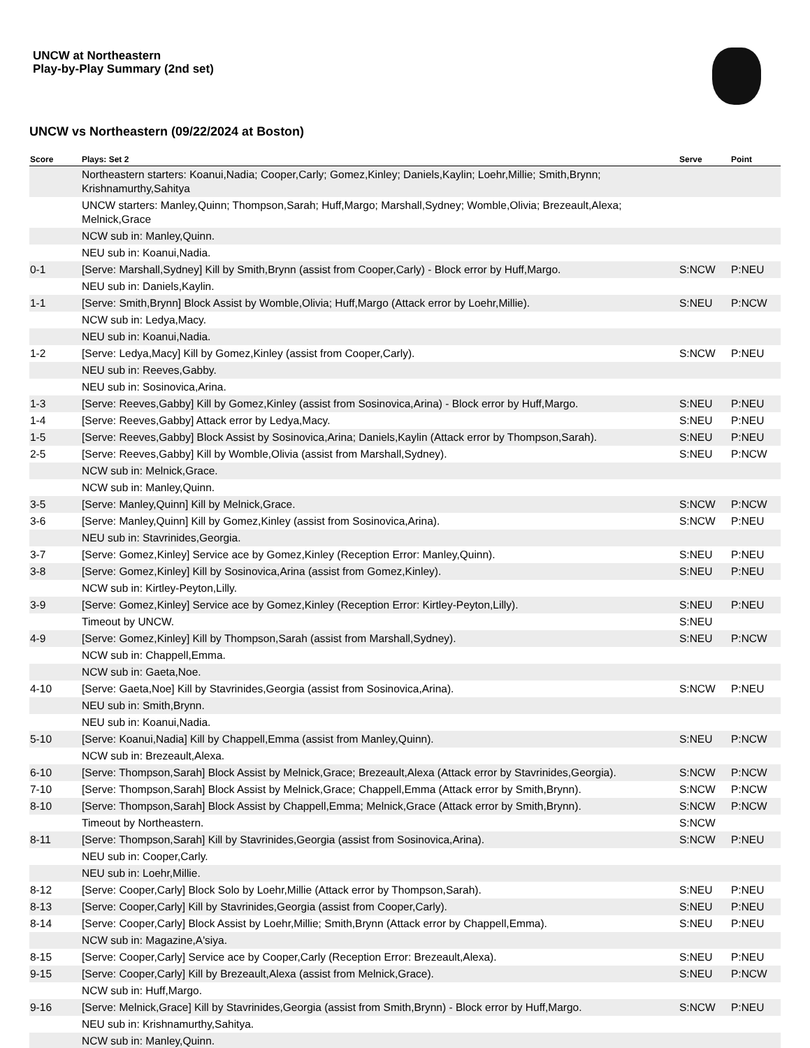UNCW at Northeastern
Play-by-Play Summary (2nd set)
UNCW vs Northeastern (09/22/2024 at Boston)
| Score | Plays: Set 2 | Serve | Point |
| --- | --- | --- | --- |
| | Northeastern starters: Koanui,Nadia; Cooper,Carly; Gomez,Kinley; Daniels,Kaylin; Loehr,Millie; Smith,Brynn; Krishnamurthy,Sahitya | | |
| | UNCW starters: Manley,Quinn; Thompson,Sarah; Huff,Margo; Marshall,Sydney; Womble,Olivia; Brezeault,Alexa; Melnick,Grace | | |
| | NCW sub in: Manley,Quinn. | | |
| | NEU sub in: Koanui,Nadia. | | |
| 0-1 | [Serve: Marshall,Sydney] Kill by Smith,Brynn (assist from Cooper,Carly) - Block error by Huff,Margo. | S:NCW | P:NEU |
| | NEU sub in: Daniels,Kaylin. | | |
| 1-1 | [Serve: Smith,Brynn] Block Assist by Womble,Olivia; Huff,Margo (Attack error by Loehr,Millie). | S:NEU | P:NCW |
| | NCW sub in: Ledya,Macy. | | |
| | NEU sub in: Koanui,Nadia. | | |
| 1-2 | [Serve: Ledya,Macy] Kill by Gomez,Kinley (assist from Cooper,Carly). | S:NCW | P:NEU |
| | NEU sub in: Reeves,Gabby. | | |
| | NEU sub in: Sosinovica,Arina. | | |
| 1-3 | [Serve: Reeves,Gabby] Kill by Gomez,Kinley (assist from Sosinovica,Arina) - Block error by Huff,Margo. | S:NEU | P:NEU |
| 1-4 | [Serve: Reeves,Gabby] Attack error by Ledya,Macy. | S:NEU | P:NEU |
| 1-5 | [Serve: Reeves,Gabby] Block Assist by Sosinovica,Arina; Daniels,Kaylin (Attack error by Thompson,Sarah). | S:NEU | P:NEU |
| 2-5 | [Serve: Reeves,Gabby] Kill by Womble,Olivia (assist from Marshall,Sydney). | S:NEU | P:NCW |
| | NCW sub in: Melnick,Grace. | | |
| | NCW sub in: Manley,Quinn. | | |
| 3-5 | [Serve: Manley,Quinn] Kill by Melnick,Grace. | S:NCW | P:NCW |
| 3-6 | [Serve: Manley,Quinn] Kill by Gomez,Kinley (assist from Sosinovica,Arina). | S:NCW | P:NEU |
| | NEU sub in: Stavrinides,Georgia. | | |
| 3-7 | [Serve: Gomez,Kinley] Service ace by Gomez,Kinley (Reception Error: Manley,Quinn). | S:NEU | P:NEU |
| 3-8 | [Serve: Gomez,Kinley] Kill by Sosinovica,Arina (assist from Gomez,Kinley). | S:NEU | P:NEU |
| | NCW sub in: Kirtley-Peyton,Lilly. | | |
| 3-9 | [Serve: Gomez,Kinley] Service ace by Gomez,Kinley (Reception Error: Kirtley-Peyton,Lilly). | S:NEU | P:NEU |
| | Timeout by UNCW. | S:NEU | |
| 4-9 | [Serve: Gomez,Kinley] Kill by Thompson,Sarah (assist from Marshall,Sydney). | S:NEU | P:NCW |
| | NCW sub in: Chappell,Emma. | | |
| | NCW sub in: Gaeta,Noe. | | |
| 4-10 | [Serve: Gaeta,Noe] Kill by Stavrinides,Georgia (assist from Sosinovica,Arina). | S:NCW | P:NEU |
| | NEU sub in: Smith,Brynn. | | |
| | NEU sub in: Koanui,Nadia. | | |
| 5-10 | [Serve: Koanui,Nadia] Kill by Chappell,Emma (assist from Manley,Quinn). | S:NEU | P:NCW |
| | NCW sub in: Brezeault,Alexa. | | |
| 6-10 | [Serve: Thompson,Sarah] Block Assist by Melnick,Grace; Brezeault,Alexa (Attack error by Stavrinides,Georgia). | S:NCW | P:NCW |
| 7-10 | [Serve: Thompson,Sarah] Block Assist by Melnick,Grace; Chappell,Emma (Attack error by Smith,Brynn). | S:NCW | P:NCW |
| 8-10 | [Serve: Thompson,Sarah] Block Assist by Chappell,Emma; Melnick,Grace (Attack error by Smith,Brynn). | S:NCW | P:NCW |
| | Timeout by Northeastern. | S:NCW | |
| 8-11 | [Serve: Thompson,Sarah] Kill by Stavrinides,Georgia (assist from Sosinovica,Arina). | S:NCW | P:NEU |
| | NEU sub in: Cooper,Carly. | | |
| | NEU sub in: Loehr,Millie. | | |
| 8-12 | [Serve: Cooper,Carly] Block Solo by Loehr,Millie (Attack error by Thompson,Sarah). | S:NEU | P:NEU |
| 8-13 | [Serve: Cooper,Carly] Kill by Stavrinides,Georgia (assist from Cooper,Carly). | S:NEU | P:NEU |
| 8-14 | [Serve: Cooper,Carly] Block Assist by Loehr,Millie; Smith,Brynn (Attack error by Chappell,Emma). | S:NEU | P:NEU |
| | NCW sub in: Magazine,A'siya. | | |
| 8-15 | [Serve: Cooper,Carly] Service ace by Cooper,Carly (Reception Error: Brezeault,Alexa). | S:NEU | P:NEU |
| 9-15 | [Serve: Cooper,Carly] Kill by Brezeault,Alexa (assist from Melnick,Grace). | S:NEU | P:NCW |
| | NCW sub in: Huff,Margo. | | |
| 9-16 | [Serve: Melnick,Grace] Kill by Stavrinides,Georgia (assist from Smith,Brynn) - Block error by Huff,Margo. | S:NCW | P:NEU |
| | NEU sub in: Krishnamurthy,Sahitya. | | |
| | NCW sub in: Manley,Quinn. | | |